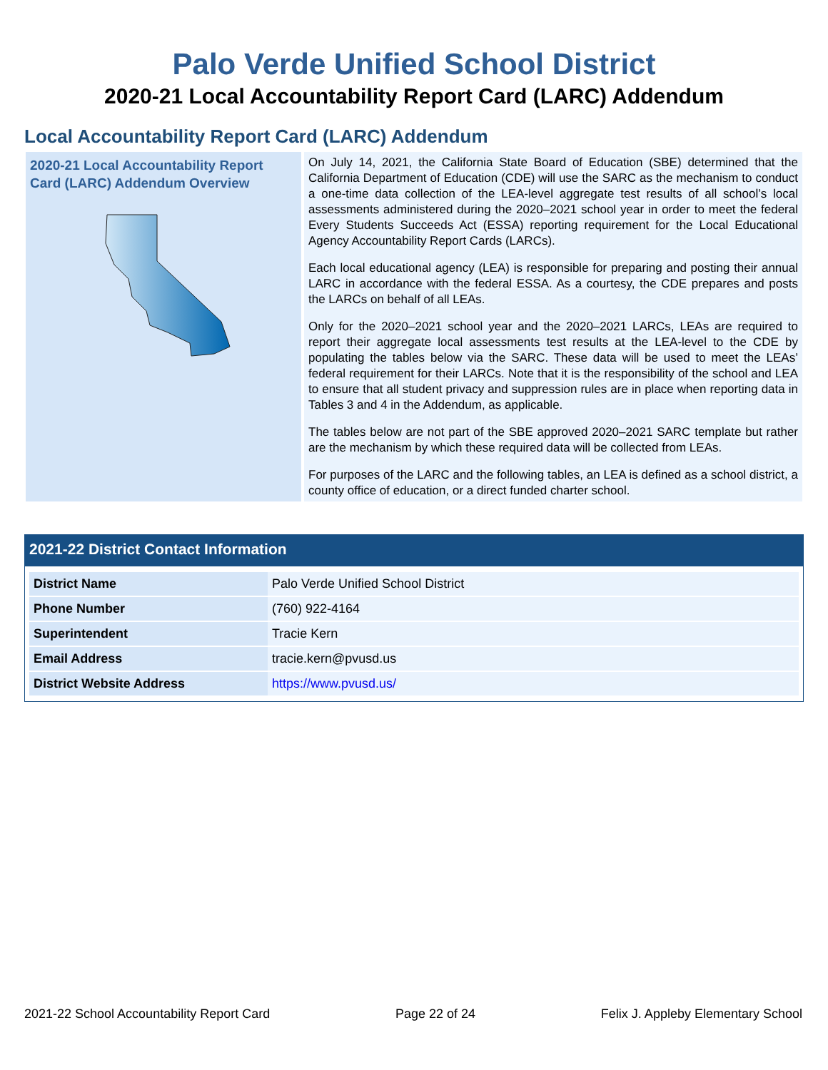Palo Verde Unified School District
2020-21 Local Accountability Report Card (LARC) Addendum
Local Accountability Report Card (LARC) Addendum
2020-21 Local Accountability Report Card (LARC) Addendum Overview
On July 14, 2021, the California State Board of Education (SBE) determined that the California Department of Education (CDE) will use the SARC as the mechanism to conduct a one-time data collection of the LEA-level aggregate test results of all school’s local assessments administered during the 2020–2021 school year in order to meet the federal Every Students Succeeds Act (ESSA) reporting requirement for the Local Educational Agency Accountability Report Cards (LARCs).
Each local educational agency (LEA) is responsible for preparing and posting their annual LARC in accordance with the federal ESSA. As a courtesy, the CDE prepares and posts the LARCs on behalf of all LEAs.
Only for the 2020–2021 school year and the 2020–2021 LARCs, LEAs are required to report their aggregate local assessments test results at the LEA-level to the CDE by populating the tables below via the SARC. These data will be used to meet the LEAs’ federal requirement for their LARCs. Note that it is the responsibility of the school and LEA to ensure that all student privacy and suppression rules are in place when reporting data in Tables 3 and 4 in the Addendum, as applicable.
The tables below are not part of the SBE approved 2020–2021 SARC template but rather are the mechanism by which these required data will be collected from LEAs.
For purposes of the LARC and the following tables, an LEA is defined as a school district, a county office of education, or a direct funded charter school.
2021-22 District Contact Information
| District Name | Palo Verde Unified School District |
| Phone Number | (760) 922-4164 |
| Superintendent | Tracie Kern |
| Email Address | tracie.kern@pvusd.us |
| District Website Address | https://www.pvusd.us/ |
2021-22 School Accountability Report Card Page 22 of 24 Felix J. Appleby Elementary School